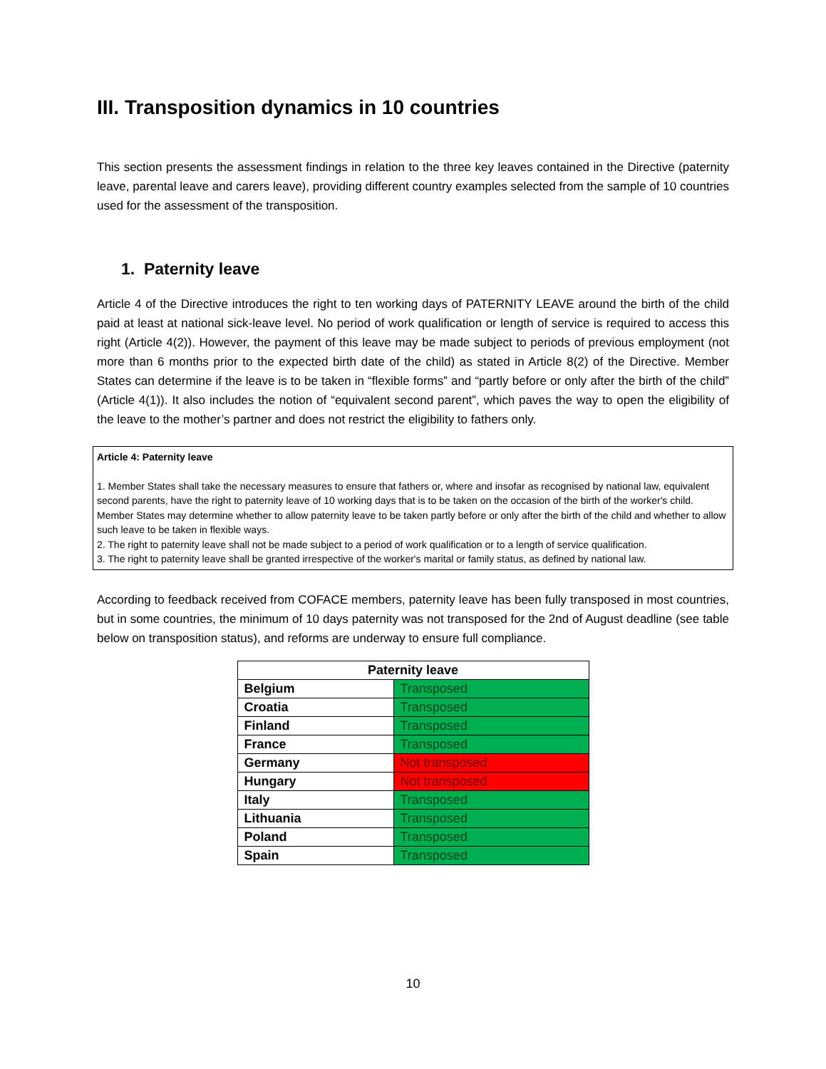III. Transposition dynamics in 10 countries
This section presents the assessment findings in relation to the three key leaves contained in the Directive (paternity leave, parental leave and carers leave), providing different country examples selected from the sample of 10 countries used for the assessment of the transposition.
1. Paternity leave
Article 4 of the Directive introduces the right to ten working days of PATERNITY LEAVE around the birth of the child paid at least at national sick-leave level. No period of work qualification or length of service is required to access this right (Article 4(2)). However, the payment of this leave may be made subject to periods of previous employment (not more than 6 months prior to the expected birth date of the child) as stated in Article 8(2) of the Directive. Member States can determine if the leave is to be taken in “flexible forms” and “partly before or only after the birth of the child” (Article 4(1)). It also includes the notion of “equivalent second parent”, which paves the way to open the eligibility of the leave to the mother’s partner and does not restrict the eligibility to fathers only.
Article 4: Paternity leave
1. Member States shall take the necessary measures to ensure that fathers or, where and insofar as recognised by national law, equivalent second parents, have the right to paternity leave of 10 working days that is to be taken on the occasion of the birth of the worker's child. Member States may determine whether to allow paternity leave to be taken partly before or only after the birth of the child and whether to allow such leave to be taken in flexible ways.
2. The right to paternity leave shall not be made subject to a period of work qualification or to a length of service qualification.
3. The right to paternity leave shall be granted irrespective of the worker's marital or family status, as defined by national law.
According to feedback received from COFACE members, paternity leave has been fully transposed in most countries, but in some countries, the minimum of 10 days paternity was not transposed for the 2nd of August deadline (see table below on transposition status), and reforms are underway to ensure full compliance.
| Paternity leave | |
| --- | --- |
| Belgium | Transposed |
| Croatia | Transposed |
| Finland | Transposed |
| France | Transposed |
| Germany | Not transposed |
| Hungary | Not transposed |
| Italy | Transposed |
| Lithuania | Transposed |
| Poland | Transposed |
| Spain | Transposed |
10